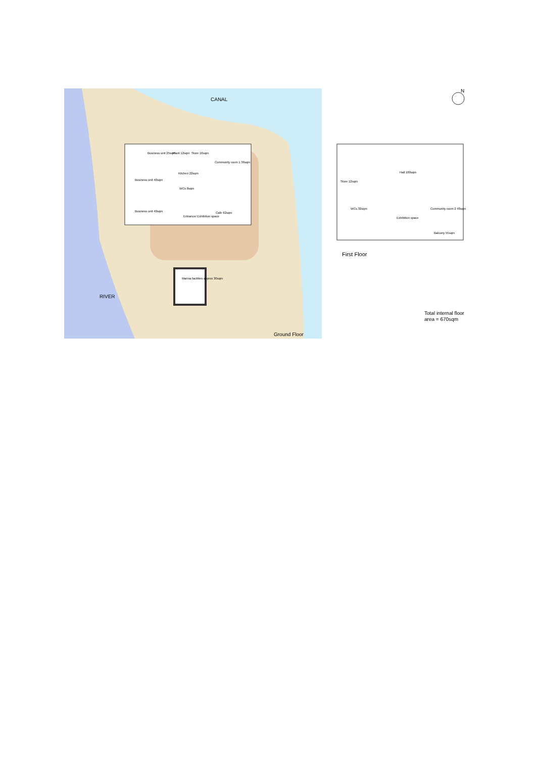CANAL
RIVER
Ground Floor
Business unit 25sqm
Plant 12sqm
Store 16sqm
Community room 1 36sqm
Kitchen 22sqm
Business unit 40sqm
WCs 8sqm
Business unit 40sqm
Entrance/ Exhibition space
Cafe 62sqm
Marina facilities approx 30sqm
Hall 180sqm
Store 12sqm
WCs 32sqm
Community room 2 40sqm
Exhibition space
Balcony 55sqm
N
First Floor
Total internal floor
area = 670sqm